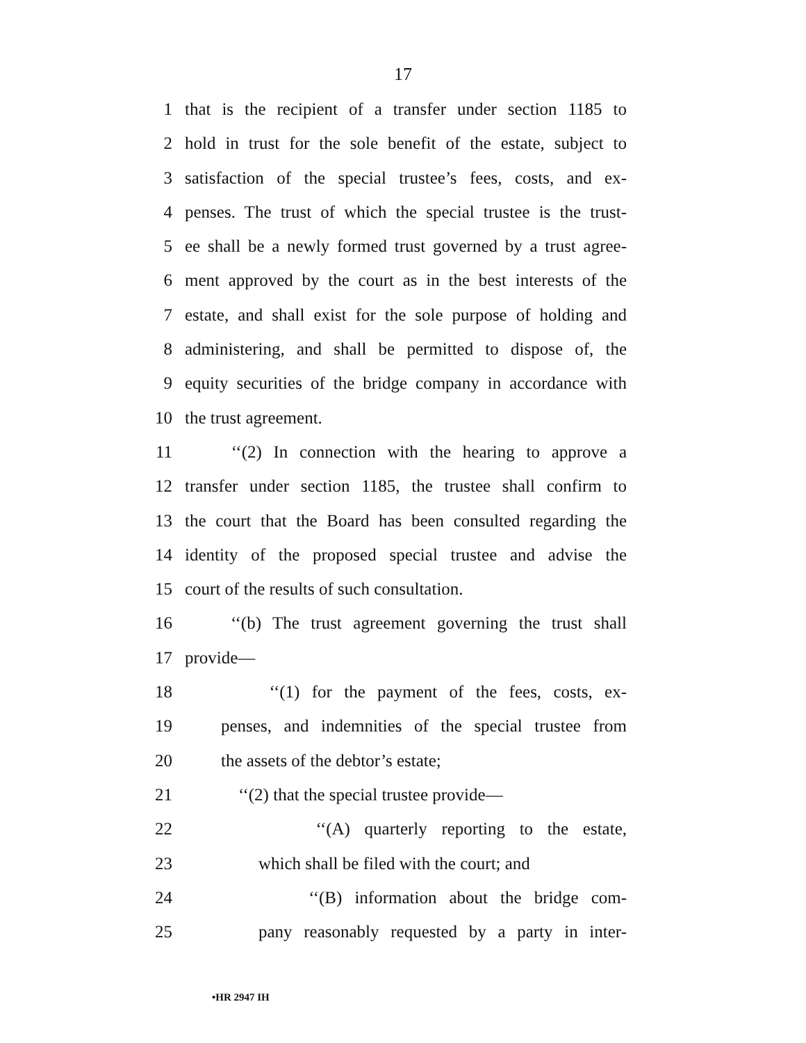17
1 that is the recipient of a transfer under section 1185 to
2 hold in trust for the sole benefit of the estate, subject to
3 satisfaction of the special trustee’s fees, costs, and ex-
4 penses. The trust of which the special trustee is the trust-
5 ee shall be a newly formed trust governed by a trust agree-
6 ment approved by the court as in the best interests of the
7 estate, and shall exist for the sole purpose of holding and
8 administering, and shall be permitted to dispose of, the
9 equity securities of the bridge company in accordance with
10 the trust agreement.
11 ‘‘(2) In connection with the hearing to approve a
12 transfer under section 1185, the trustee shall confirm to
13 the court that the Board has been consulted regarding the
14 identity of the proposed special trustee and advise the
15 court of the results of such consultation.
16 ‘‘(b) The trust agreement governing the trust shall
17 provide—
18 ‘‘(1) for the payment of the fees, costs, ex-
19 penses, and indemnities of the special trustee from
20 the assets of the debtor’s estate;
21 ‘‘(2) that the special trustee provide—
22 ‘‘(A) quarterly reporting to the estate,
23 which shall be filed with the court; and
24 ‘‘(B) information about the bridge com-
25 pany reasonably requested by a party in inter-
•HR 2947 IH